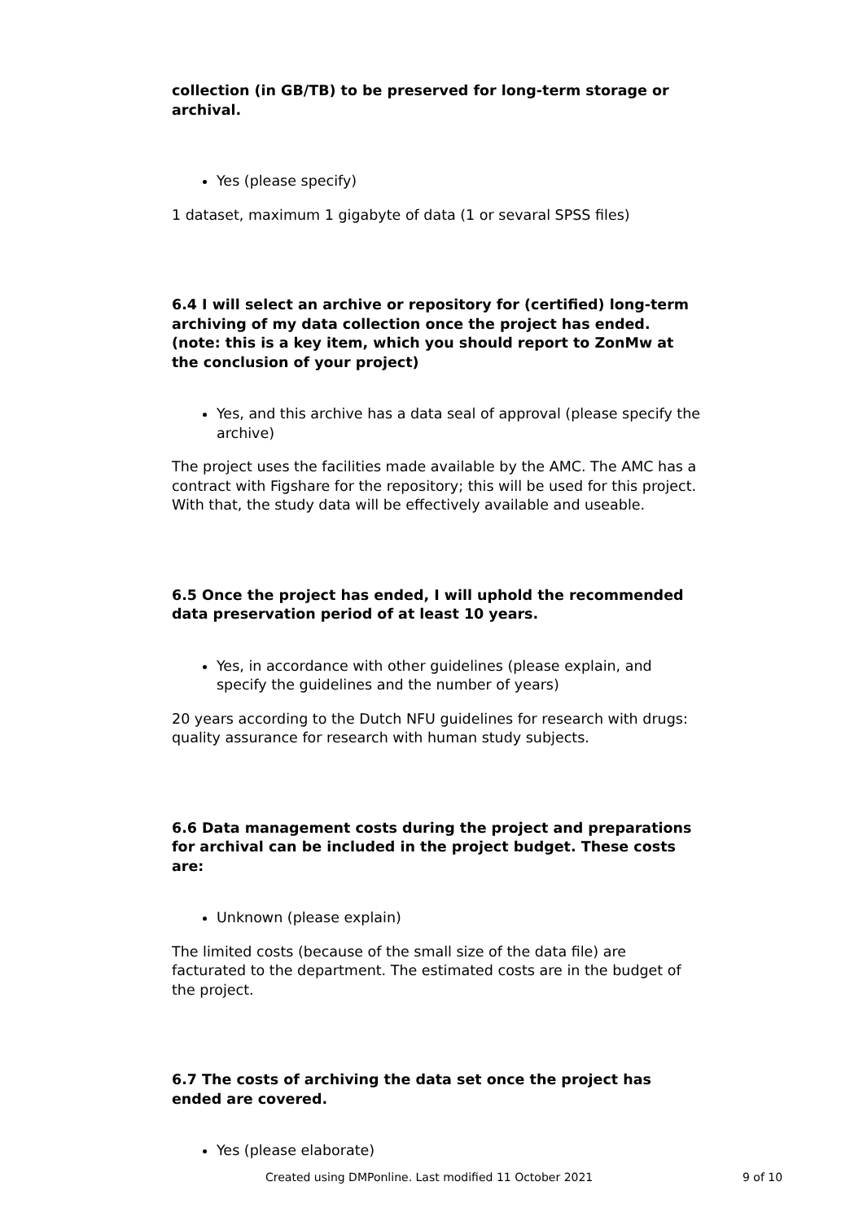collection (in GB/TB) to be preserved for long-term storage or archival.
Yes (please specify)
1 dataset, maximum 1 gigabyte of data (1 or sevaral SPSS files)
6.4 I will select an archive or repository for (certified) long-term archiving of my data collection once the project has ended. (note: this is a key item, which you should report to ZonMw at the conclusion of your project)
Yes, and this archive has a data seal of approval (please specify the archive)
The project uses the facilities made available by the AMC. The AMC has a contract with Figshare for the repository; this will be used for this project. With that, the study data will be effectively available and useable.
6.5 Once the project has ended, I will uphold the recommended data preservation period of at least 10 years.
Yes, in accordance with other guidelines (please explain, and specify the guidelines and the number of years)
20 years according to the Dutch NFU guidelines for research with drugs: quality assurance for research with human study subjects.
6.6 Data management costs during the project and preparations for archival can be included in the project budget. These costs are:
Unknown (please explain)
The limited costs (because of the small size of the data file) are facturated to the department. The estimated costs are in the budget of the project.
6.7 The costs of archiving the data set once the project has ended are covered.
Yes (please elaborate)
Created using DMPonline. Last modified 11 October 2021 9 of 10